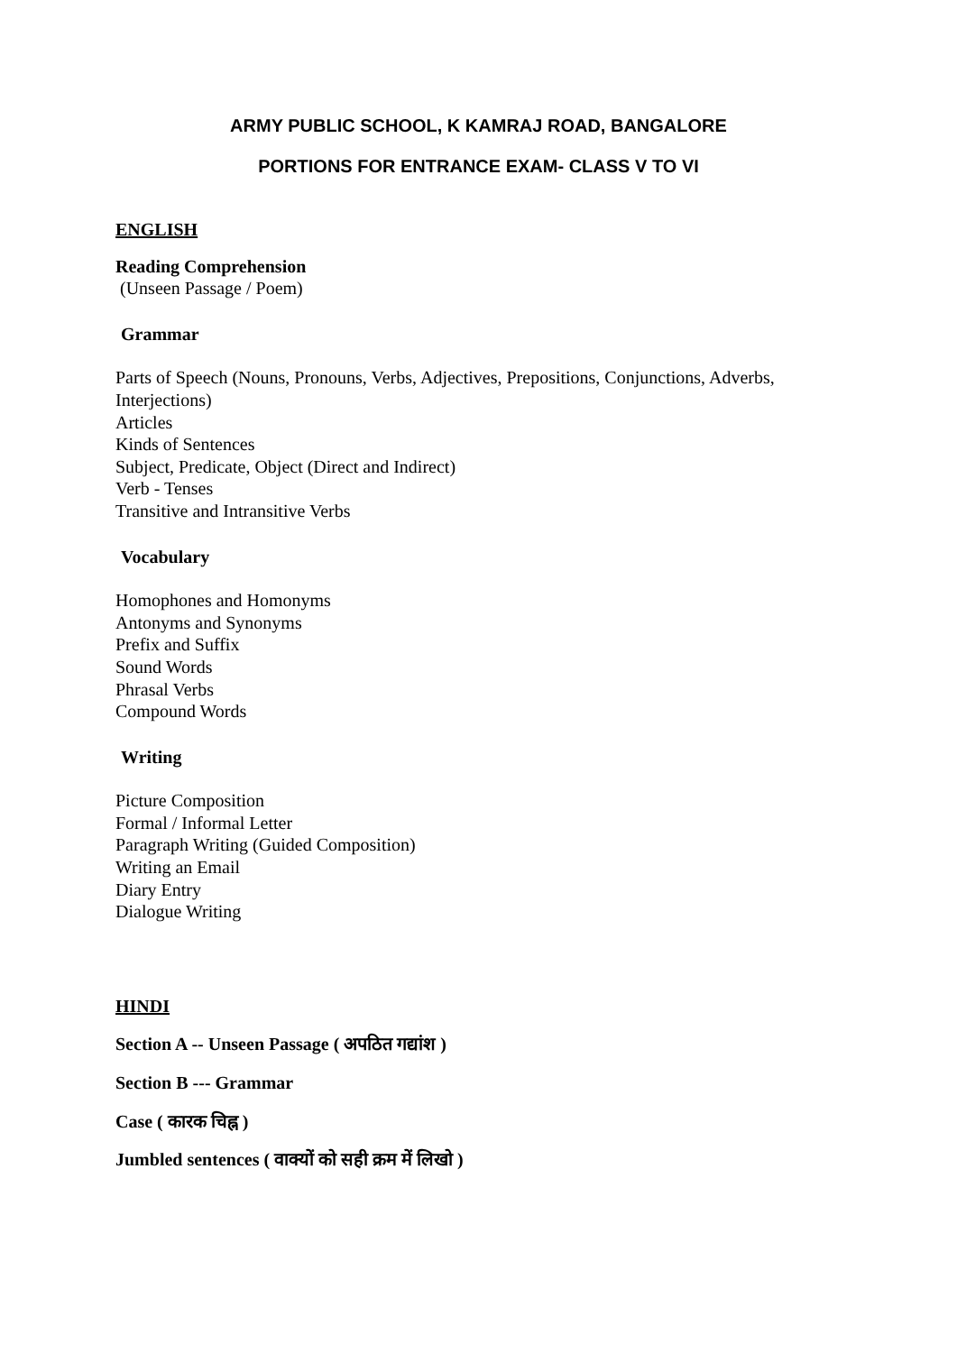ARMY PUBLIC SCHOOL, K KAMRAJ ROAD, BANGALORE
PORTIONS FOR ENTRANCE EXAM- CLASS V TO VI
ENGLISH
Reading Comprehension
(Unseen Passage / Poem)
Grammar
Parts of Speech (Nouns, Pronouns, Verbs, Adjectives, Prepositions, Conjunctions, Adverbs, Interjections)
Articles
Kinds of Sentences
Subject, Predicate, Object (Direct and Indirect)
Verb - Tenses
Transitive and Intransitive Verbs
Vocabulary
Homophones and Homonyms
Antonyms and Synonyms
Prefix and Suffix
Sound Words
Phrasal Verbs
Compound Words
Writing
Picture Composition
Formal / Informal Letter
Paragraph Writing (Guided Composition)
Writing an Email
Diary Entry
Dialogue Writing
HINDI
Section A -- Unseen Passage ( अपठित गद्यांश )
Section B --- Grammar
Case ( कारक चिह्न )
Jumbled sentences ( वाक्यों को सही क्रम में लिखो )